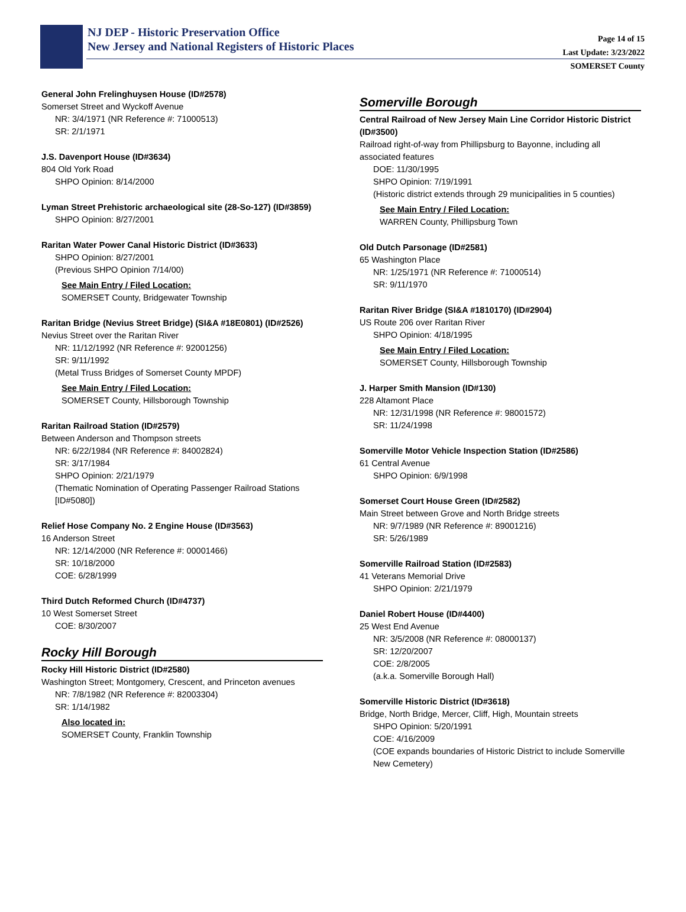NJ DEP - Historic Preservation Office
New Jersey and National Registers of Historic Places
Page 14 of 15
Last Update: 3/23/2022
SOMERSET County
General John Frelinghuysen House (ID#2578)
Somerset Street and Wyckoff Avenue
NR: 3/4/1971 (NR Reference #: 71000513)
SR: 2/1/1971
J.S. Davenport House (ID#3634)
804 Old York Road
SHPO Opinion: 8/14/2000
Lyman Street Prehistoric archaeological site (28-So-127) (ID#3859)
SHPO Opinion: 8/27/2001
Raritan Water Power Canal Historic District (ID#3633)
SHPO Opinion: 8/27/2001
(Previous SHPO Opinion 7/14/00)
See Main Entry / Filed Location:
SOMERSET County, Bridgewater Township
Raritan Bridge (Nevius Street Bridge) (SI&A #18E0801) (ID#2526)
Nevius Street over the Raritan River
NR: 11/12/1992 (NR Reference #: 92001256)
SR: 9/11/1992
(Metal Truss Bridges of Somerset County MPDF)
See Main Entry / Filed Location:
SOMERSET County, Hillsborough Township
Raritan Railroad Station (ID#2579)
Between Anderson and Thompson streets
NR: 6/22/1984 (NR Reference #: 84002824)
SR: 3/17/1984
SHPO Opinion: 2/21/1979
(Thematic Nomination of Operating Passenger Railroad Stations [ID#5080])
Relief Hose Company No. 2 Engine House (ID#3563)
16 Anderson Street
NR: 12/14/2000 (NR Reference #: 00001466)
SR: 10/18/2000
COE: 6/28/1999
Third Dutch Reformed Church (ID#4737)
10 West Somerset Street
COE: 8/30/2007
Rocky Hill Borough
Rocky Hill Historic District (ID#2580)
Washington Street; Montgomery, Crescent, and Princeton avenues
NR: 7/8/1982 (NR Reference #: 82003304)
SR: 1/14/1982
Also located in:
SOMERSET County, Franklin Township
Somerville Borough
Central Railroad of New Jersey Main Line Corridor Historic District (ID#3500)
Railroad right-of-way from Phillipsburg to Bayonne, including all associated features
DOE: 11/30/1995
SHPO Opinion: 7/19/1991
(Historic district extends through 29 municipalities in 5 counties)
See Main Entry / Filed Location:
WARREN County, Phillipsburg Town
Old Dutch Parsonage (ID#2581)
65 Washington Place
NR: 1/25/1971 (NR Reference #: 71000514)
SR: 9/11/1970
Raritan River Bridge (SI&A #1810170) (ID#2904)
US Route 206 over Raritan River
SHPO Opinion: 4/18/1995
See Main Entry / Filed Location:
SOMERSET County, Hillsborough Township
J. Harper Smith Mansion (ID#130)
228 Altamont Place
NR: 12/31/1998 (NR Reference #: 98001572)
SR: 11/24/1998
Somerville Motor Vehicle Inspection Station (ID#2586)
61 Central Avenue
SHPO Opinion: 6/9/1998
Somerset Court House Green (ID#2582)
Main Street between Grove and North Bridge streets
NR: 9/7/1989 (NR Reference #: 89001216)
SR: 5/26/1989
Somerville Railroad Station (ID#2583)
41 Veterans Memorial Drive
SHPO Opinion: 2/21/1979
Daniel Robert House (ID#4400)
25 West End Avenue
NR: 3/5/2008 (NR Reference #: 08000137)
SR: 12/20/2007
COE: 2/8/2005
(a.k.a. Somerville Borough Hall)
Somerville Historic District (ID#3618)
Bridge, North Bridge, Mercer, Cliff, High, Mountain streets
SHPO Opinion: 5/20/1991
COE: 4/16/2009
(COE expands boundaries of Historic District to include Somerville New Cemetery)